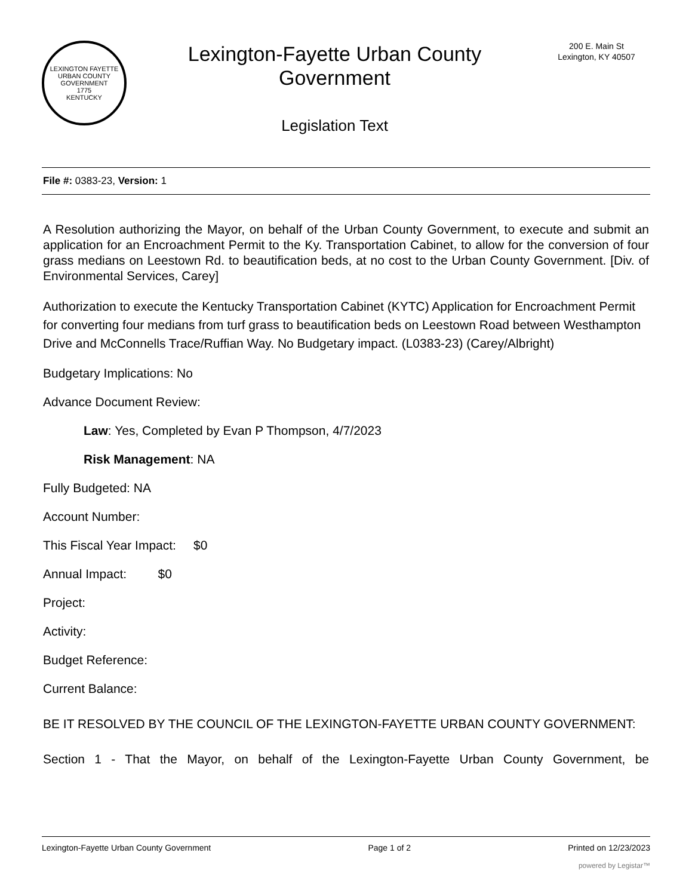LEXINGTON FAYETTE URBAN COUNTY GOVERNMENT
1775
KENTUCKY
Lexington-Fayette Urban County
Government
Legislation Text
200 E. Main St
Lexington, KY 40507
File #: 0383-23, Version: 1
A Resolution authorizing the Mayor, on behalf of the Urban County Government, to execute and submit an application for an Encroachment Permit to the Ky. Transportation Cabinet, to allow for the conversion of four grass medians on Leestown Rd. to beautification beds, at no cost to the Urban County Government. [Div. of Environmental Services, Carey]
Authorization to execute the Kentucky Transportation Cabinet (KYTC) Application for Encroachment Permit for converting four medians from turf grass to beautification beds on Leestown Road between Westhampton Drive and McConnells Trace/Ruffian Way. No Budgetary impact. (L0383-23) (Carey/Albright)
Budgetary Implications: No
Advance Document Review:
Law: Yes, Completed by Evan P Thompson, 4/7/2023
Risk Management: NA
Fully Budgeted: NA
Account Number:
This Fiscal Year Impact: $0
Annual Impact: $0
Project:
Activity:
Budget Reference:
Current Balance:
BE IT RESOLVED BY THE COUNCIL OF THE LEXINGTON-FAYETTE URBAN COUNTY GOVERNMENT:
Section 1 - That the Mayor, on behalf of the Lexington-Fayette Urban County Government, be
Lexington-Fayette Urban County Government Page 1 of 2 Printed on 12/23/2023
powered by Legistar™